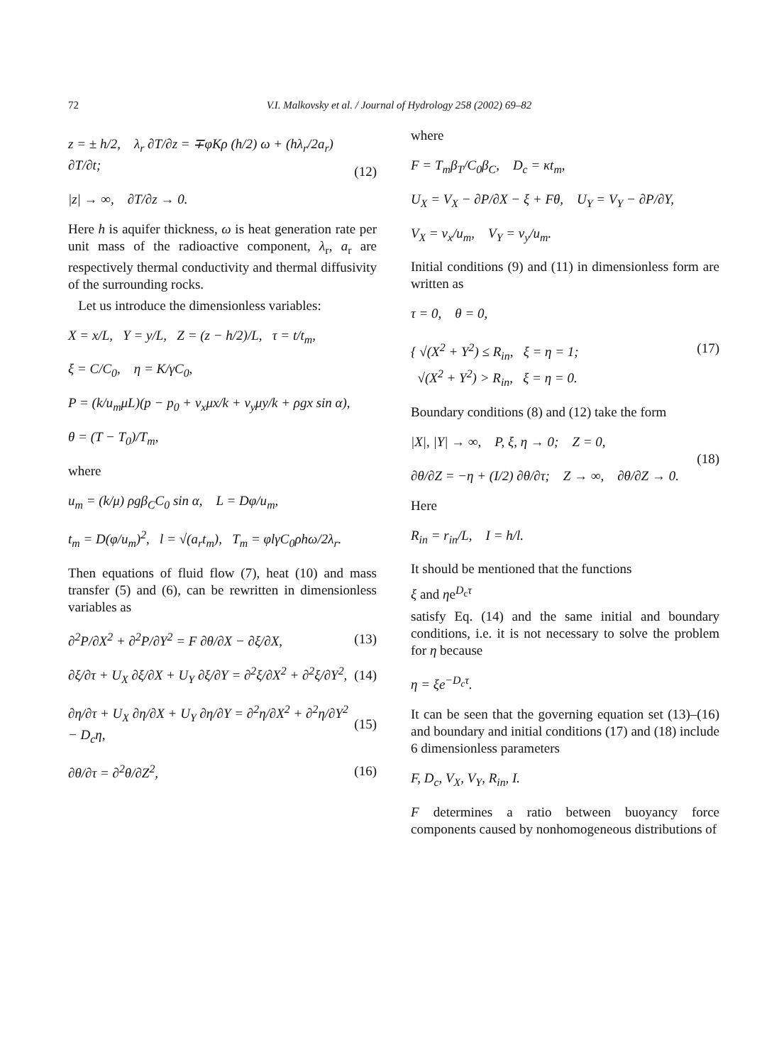72 V.I. Malkovsky et al. / Journal of Hydrology 258 (2002) 69–82
z = ± h/2, λ<sub>r</sub> ∂T/∂z = ∓φKρ (h/2) ω + (hλ<sub>r</sub>/2a<sub>r</sub>) ∂T/∂t;
|z| → ∞, ∂T/∂z → 0.
(12)
Here h is aquifer thickness, ω is heat generation rate per unit mass of the radioactive component, λ<sub>r</sub>, a<sub>r</sub> are respectively thermal conductivity and thermal diffusivity of the surrounding rocks.
Let us introduce the dimensionless variables:
X = x/L, Y = y/L, Z = (z − h/2)/L, τ = t/t<sub>m</sub>,
ξ = C/C<sub>0</sub>, η = K/γC<sub>0</sub>,
P = (k/u<sub>m</sub>μL)(p − p<sub>0</sub> + v<sub>x</sub>μx/k + v<sub>y</sub>μy/k + ρgx sin α),
θ = (T − T<sub>0</sub>)/T<sub>m</sub>,
where
u<sub>m</sub> = (k/μ) ρgβ<sub>C</sub>C<sub>0</sub> sin α, L = Dφ/u<sub>m</sub>,
t<sub>m</sub> = D(φ/u<sub>m</sub>)<sup>2</sup>, l = √(a<sub>r</sub>t<sub>m</sub>), T<sub>m</sub> = φlγC<sub>0</sub>ρhω/2λ<sub>r</sub>.
Then equations of fluid flow (7), heat (10) and mass transfer (5) and (6), can be rewritten in dimensionless variables as
∂<sup>2</sup>P/∂X<sup>2</sup> + ∂<sup>2</sup>P/∂Y<sup>2</sup> = F ∂θ/∂X − ∂ξ/∂X,
(13)
∂ξ/∂τ + U<sub>X</sub> ∂ξ/∂X + U<sub>Y</sub> ∂ξ/∂Y = ∂<sup>2</sup>ξ/∂X<sup>2</sup> + ∂<sup>2</sup>ξ/∂Y<sup>2</sup>,
(14)
∂η/∂τ + U<sub>X</sub> ∂η/∂X + U<sub>Y</sub> ∂η/∂Y = ∂<sup>2</sup>η/∂X<sup>2</sup> + ∂<sup>2</sup>η/∂Y<sup>2</sup> − D<sub>c</sub>η,
(15)
∂θ/∂τ = ∂<sup>2</sup>θ/∂Z<sup>2</sup>, (16)
where
F = T<sub>m</sub>β<sub>T</sub>/C<sub>0</sub>β<sub>C</sub>, D<sub>c</sub> = κt<sub>m</sub>,
U<sub>X</sub> = V<sub>X</sub> − ∂P/∂X − ξ + Fθ, U<sub>Y</sub> = V<sub>Y</sub> − ∂P/∂Y,
V<sub>X</sub> = v<sub>x</sub>/u<sub>m</sub>, V<sub>Y</sub> = v<sub>y</sub>/u<sub>m</sub>.
Initial conditions (9) and (11) in dimensionless form are written as
τ = 0, θ = 0,
{ √(X<sup>2</sup> + Y<sup>2</sup>) ≤ R<sub>in</sub>, ξ = η = 1;
√(X<sup>2</sup> + Y<sup>2</sup>) > R<sub>in</sub>, ξ = η = 0.
(17)
Boundary conditions (8) and (12) take the form
|X|, |Y| → ∞, P, ξ, η → 0; Z = 0,
∂θ/∂Z = −η + (I/2) ∂θ/∂τ; Z → ∞, ∂θ/∂Z → 0.
(18)
Here
R<sub>in</sub> = r<sub>in</sub>/L, I = h/l.
It should be mentioned that the functions
ξ and ηe<sup>D<sub>c</sub>τ</sup>
satisfy Eq. (14) and the same initial and boundary conditions, i.e. it is not necessary to solve the problem for η because
η = ξe<sup>−D<sub>c</sub>τ</sup>.
It can be seen that the governing equation set (13)–(16) and boundary and initial conditions (17) and (18) include 6 dimensionless parameters
F, D<sub>c</sub>, V<sub>X</sub>, V<sub>Y</sub>, R<sub>in</sub>, I.
F determines a ratio between buoyancy force components caused by nonhomogeneous distributions of